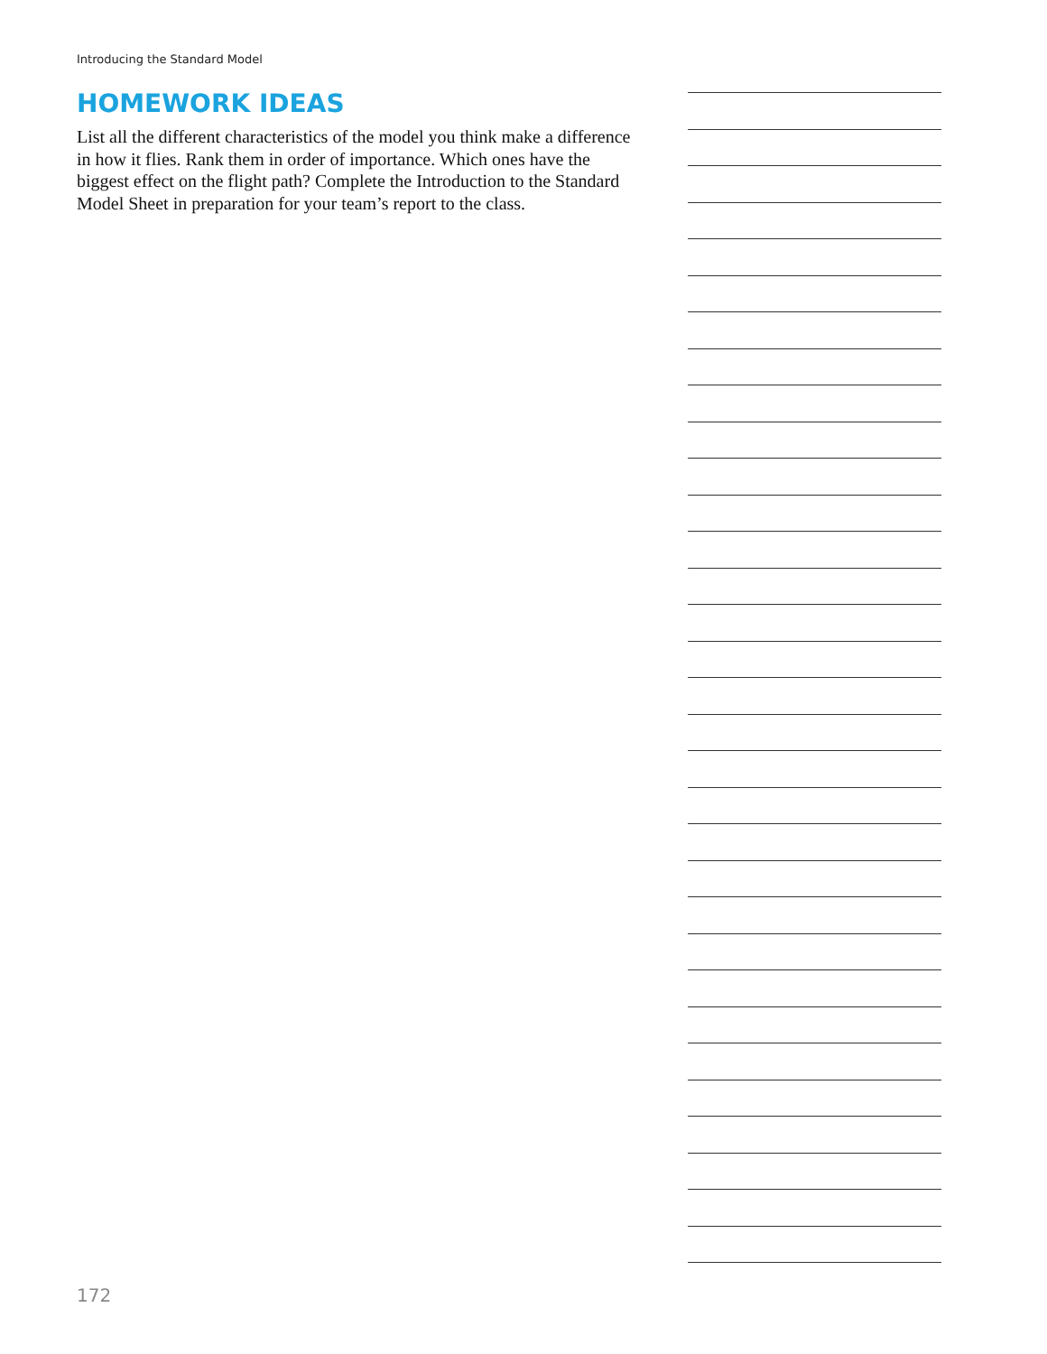Introducing the Standard Model
HOMEWORK IDEAS
List all the different characteristics of the model you think make a difference in how it flies. Rank them in order of importance. Which ones have the biggest effect on the flight path? Complete the Introduction to the Standard Model Sheet in preparation for your team’s report to the class.
172